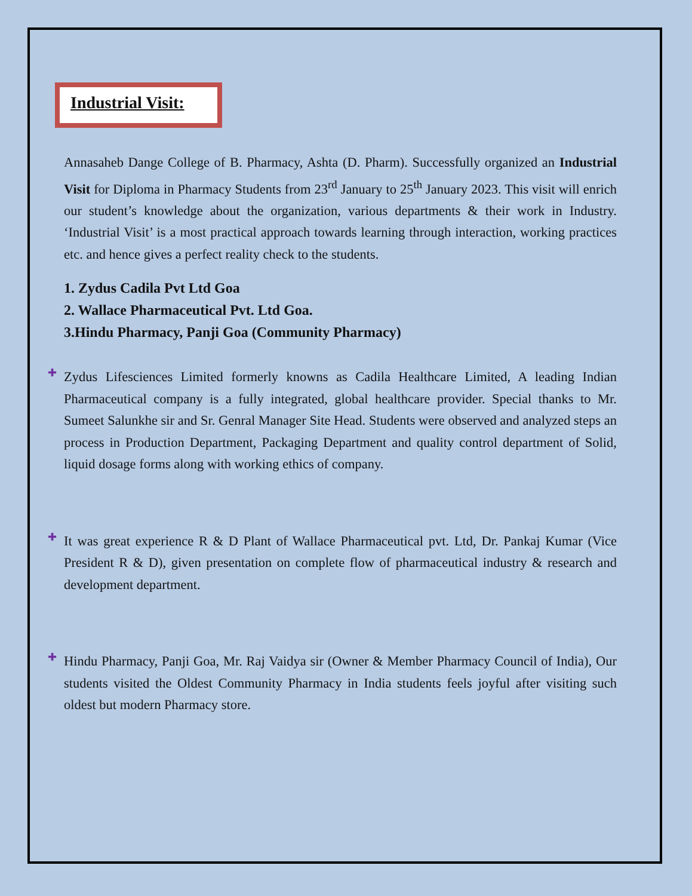Industrial Visit:
Annasaheb Dange College of B. Pharmacy, Ashta (D. Pharm). Successfully organized an Industrial Visit for Diploma in Pharmacy Students from 23<sup>rd</sup> January to 25<sup>th</sup> January 2023. This visit will enrich our student’s knowledge about the organization, various departments & their work in Industry. ‘Industrial Visit’ is a most practical approach towards learning through interaction, working practices etc. and hence gives a perfect reality check to the students.
1. Zydus Cadila Pvt Ltd Goa
2. Wallace Pharmaceutical Pvt. Ltd Goa.
3.Hindu Pharmacy, Panji Goa (Community Pharmacy)
✚
Zydus Lifesciences Limited formerly knowns as Cadila Healthcare Limited, A leading Indian Pharmaceutical company is a fully integrated, global healthcare provider. Special thanks to Mr. Sumeet Salunkhe sir and Sr. Genral Manager Site Head. Students were observed and analyzed steps an process in Production Department, Packaging Department and quality control department of Solid, liquid dosage forms along with working ethics of company.
✚
It was great experience R & D Plant of Wallace Pharmaceutical pvt. Ltd, Dr. Pankaj Kumar (Vice President R & D), given presentation on complete flow of pharmaceutical industry & research and development department.
✚
Hindu Pharmacy, Panji Goa, Mr. Raj Vaidya sir (Owner & Member Pharmacy Council of India), Our students visited the Oldest Community Pharmacy in India students feels joyful after visiting such oldest but modern Pharmacy store.